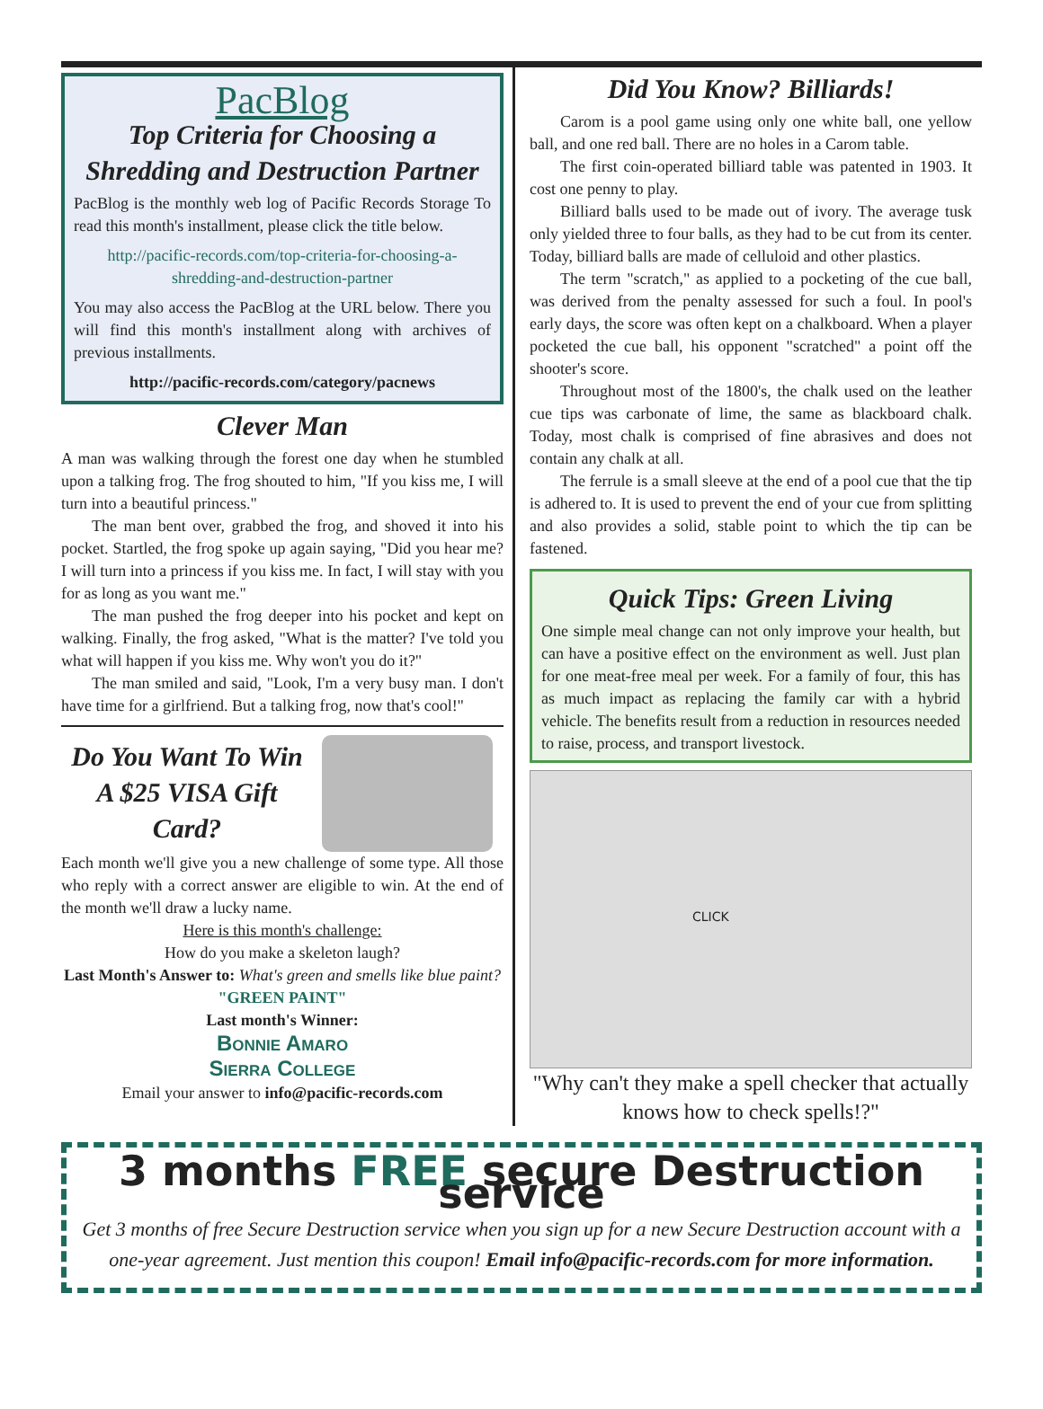PacBlog
Top Criteria for Choosing a Shredding and Destruction Partner
PacBlog is the monthly web log of Pacific Records Storage To read this month's installment, please click the title below.
http://pacific-records.com/top-criteria-for-choosing-a-shredding-and-destruction-partner
You may also access the PacBlog at the URL below. There you will find this month's installment along with archives of previous installments.
http://pacific-records.com/category/pacnews
Clever Man
A man was walking through the forest one day when he stumbled upon a talking frog. The frog shouted to him, "If you kiss me, I will turn into a beautiful princess."
The man bent over, grabbed the frog, and shoved it into his pocket. Startled, the frog spoke up again saying, "Did you hear me? I will turn into a princess if you kiss me. In fact, I will stay with you for as long as you want me."
The man pushed the frog deeper into his pocket and kept on walking. Finally, the frog asked, "What is the matter? I've told you what will happen if you kiss me. Why won't you do it?"
The man smiled and said, "Look, I'm a very busy man. I don't have time for a girlfriend. But a talking frog, now that's cool!"
Do You Want To Win A $25 VISA Gift Card?
Each month we'll give you a new challenge of some type. All those who reply with a correct answer are eligible to win. At the end of the month we'll draw a lucky name.
Here is this month's challenge:
How do you make a skeleton laugh?
Last Month's Answer to: What's green and smells like blue paint?
"GREEN PAINT"
Last month's Winner:
Bonnie Amaro
Sierra College
Email your answer to info@pacific-records.com
Did You Know? Billiards!
Carom is a pool game using only one white ball, one yellow ball, and one red ball. There are no holes in a Carom table.
The first coin-operated billiard table was patented in 1903. It cost one penny to play.
Billiard balls used to be made out of ivory. The average tusk only yielded three to four balls, as they had to be cut from its center. Today, billiard balls are made of celluloid and other plastics.
The term "scratch," as applied to a pocketing of the cue ball, was derived from the penalty assessed for such a foul. In pool's early days, the score was often kept on a chalkboard. When a player pocketed the cue ball, his opponent "scratched" a point off the shooter's score.
Throughout most of the 1800's, the chalk used on the leather cue tips was carbonate of lime, the same as blackboard chalk. Today, most chalk is comprised of fine abrasives and does not contain any chalk at all.
The ferrule is a small sleeve at the end of a pool cue that the tip is adhered to. It is used to prevent the end of your cue from splitting and also provides a solid, stable point to which the tip can be fastened.
Quick Tips: Green Living
One simple meal change can not only improve your health, but can have a positive effect on the environment as well. Just plan for one meat-free meal per week. For a family of four, this has as much impact as replacing the family car with a hybrid vehicle. The benefits result from a reduction in resources needed to raise, process, and transport livestock.
CLICK
"Why can't they make a spell checker that actually knows how to check spells!?"
3 months FREE secure Destruction service
Get 3 months of free Secure Destruction service when you sign up for a new Secure Destruction account with a one-year agreement. Just mention this coupon! Email info@pacific-records.com for more information.